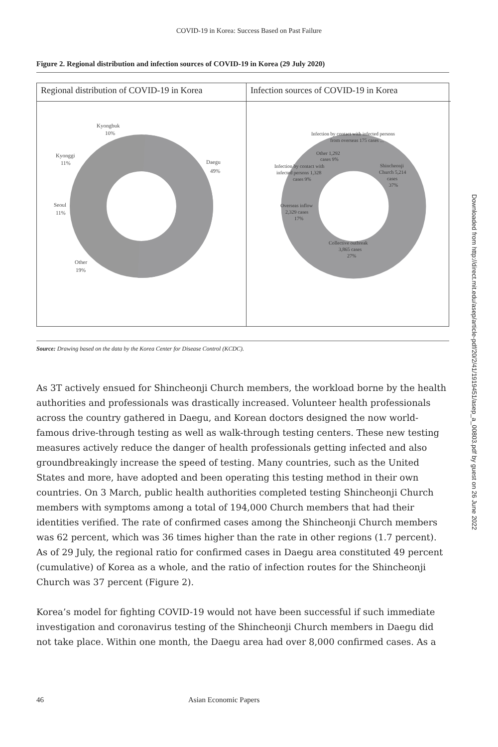COVID-19 in Korea: Success Based on Past Failure
Figure 2. Regional distribution and infection sources of COVID-19 in Korea (29 July 2020)
Regional distribution of COVID-19 in Korea
Kyongbuk
10%
Daegu
49%
Kyonggi
11%
Seoul
11%
Other
19%
Infection sources of COVID-19 in Korea
Infection by contact with infected persons
from overseas 175 cases ...
Other 1,292
cases 9%
Infection by contact with
infected persons 1,328
cases 9%
Shincheonji
Church 5,214
cases
37%
Overseas inflow
2,329 cases
17%
Collective outbreak
3,865 cases
27%
Source: Drawing based on the data by the Korea Center for Disease Control (KCDC).
As 3T actively ensued for Shincheonji Church members, the workload borne by the health authorities and professionals was drastically increased. Volunteer health professionals across the country gathered in Daegu, and Korean doctors designed the now world-famous drive-through testing as well as walk-through testing centers. These new testing measures actively reduce the danger of health professionals getting infected and also groundbreakingly increase the speed of testing. Many countries, such as the United States and more, have adopted and been operating this testing method in their own countries. On 3 March, public health authorities completed testing Shincheonji Church members with symptoms among a total of 194,000 Church members that had their identities verified. The rate of confirmed cases among the Shincheonji Church members was 62 percent, which was 36 times higher than the rate in other regions (1.7 percent). As of 29 July, the regional ratio for confirmed cases in Daegu area constituted 49 percent (cumulative) of Korea as a whole, and the ratio of infection routes for the Shincheonji Church was 37 percent (Figure 2).
Korea’s model for fighting COVID-19 would not have been successful if such immediate investigation and coronavirus testing of the Shincheonji Church members in Daegu did not take place. Within one month, the Daegu area had over 8,000 confirmed cases. As a
46 Asian Economic Papers
Downloaded from http://direct.mit.edu/asep/article-pdf/20/2/41/1919451/asep_a_00803.pdf by guest on 26 June 2022